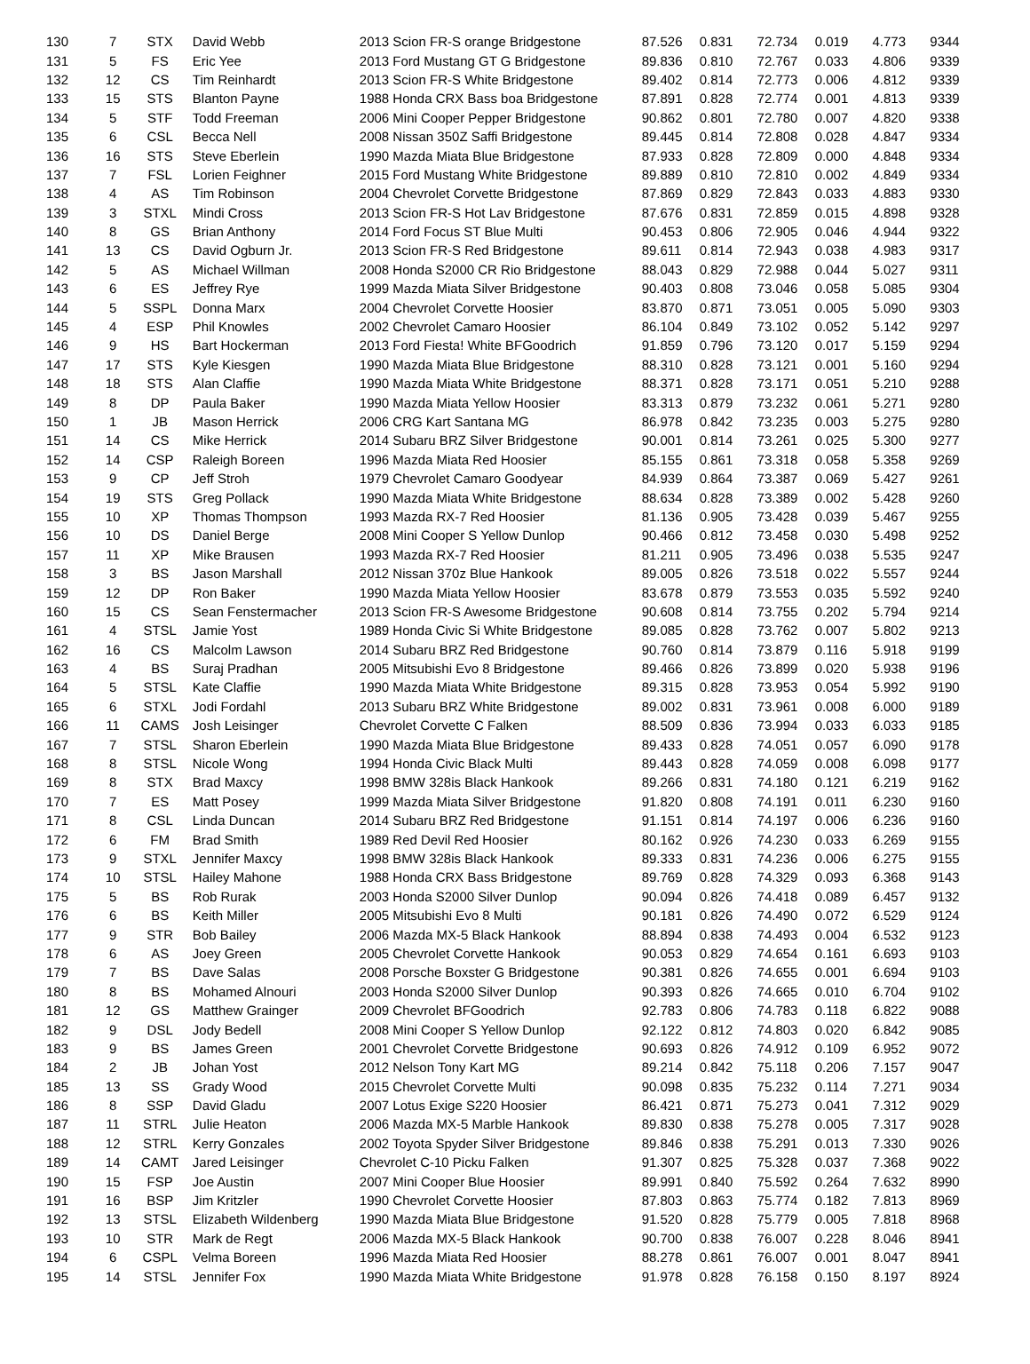| 130 | 7 | STX | David Webb | 2013 Scion FR-S orange Bridgestone | 87.526 | 0.831 | 72.734 | 0.019 | 4.773 | 9344 |
| 131 | 5 | FS | Eric Yee | 2013 Ford Mustang GT G Bridgestone | 89.836 | 0.810 | 72.767 | 0.033 | 4.806 | 9339 |
| 132 | 12 | CS | Tim Reinhardt | 2013 Scion FR-S White Bridgestone | 89.402 | 0.814 | 72.773 | 0.006 | 4.812 | 9339 |
| 133 | 15 | STS | Blanton Payne | 1988 Honda CRX Bass boa Bridgestone | 87.891 | 0.828 | 72.774 | 0.001 | 4.813 | 9339 |
| 134 | 5 | STF | Todd Freeman | 2006 Mini Cooper Pepper Bridgestone | 90.862 | 0.801 | 72.780 | 0.007 | 4.820 | 9338 |
| 135 | 6 | CSL | Becca Nell | 2008 Nissan 350Z Saffi Bridgestone | 89.445 | 0.814 | 72.808 | 0.028 | 4.847 | 9334 |
| 136 | 16 | STS | Steve Eberlein | 1990 Mazda Miata Blue Bridgestone | 87.933 | 0.828 | 72.809 | 0.000 | 4.848 | 9334 |
| 137 | 7 | FSL | Lorien Feighner | 2015 Ford Mustang White Bridgestone | 89.889 | 0.810 | 72.810 | 0.002 | 4.849 | 9334 |
| 138 | 4 | AS | Tim Robinson | 2004 Chevrolet Corvette Bridgestone | 87.869 | 0.829 | 72.843 | 0.033 | 4.883 | 9330 |
| 139 | 3 | STXL | Mindi Cross | 2013 Scion FR-S Hot Lav Bridgestone | 87.676 | 0.831 | 72.859 | 0.015 | 4.898 | 9328 |
| 140 | 8 | GS | Brian Anthony | 2014 Ford Focus ST Blue Multi | 90.453 | 0.806 | 72.905 | 0.046 | 4.944 | 9322 |
| 141 | 13 | CS | David Ogburn Jr. | 2013 Scion FR-S Red Bridgestone | 89.611 | 0.814 | 72.943 | 0.038 | 4.983 | 9317 |
| 142 | 5 | AS | Michael Willman | 2008 Honda S2000 CR Rio Bridgestone | 88.043 | 0.829 | 72.988 | 0.044 | 5.027 | 9311 |
| 143 | 6 | ES | Jeffrey Rye | 1999 Mazda Miata Silver Bridgestone | 90.403 | 0.808 | 73.046 | 0.058 | 5.085 | 9304 |
| 144 | 5 | SSPL | Donna Marx | 2004 Chevrolet Corvette Hoosier | 83.870 | 0.871 | 73.051 | 0.005 | 5.090 | 9303 |
| 145 | 4 | ESP | Phil Knowles | 2002 Chevrolet Camaro Hoosier | 86.104 | 0.849 | 73.102 | 0.052 | 5.142 | 9297 |
| 146 | 9 | HS | Bart Hockerman | 2013 Ford Fiesta! White BFGoodrich | 91.859 | 0.796 | 73.120 | 0.017 | 5.159 | 9294 |
| 147 | 17 | STS | Kyle Kiesgen | 1990 Mazda Miata Blue Bridgestone | 88.310 | 0.828 | 73.121 | 0.001 | 5.160 | 9294 |
| 148 | 18 | STS | Alan Claffie | 1990 Mazda Miata White Bridgestone | 88.371 | 0.828 | 73.171 | 0.051 | 5.210 | 9288 |
| 149 | 8 | DP | Paula Baker | 1990 Mazda Miata Yellow Hoosier | 83.313 | 0.879 | 73.232 | 0.061 | 5.271 | 9280 |
| 150 | 1 | JB | Mason Herrick | 2006 CRG Kart Santana MG | 86.978 | 0.842 | 73.235 | 0.003 | 5.275 | 9280 |
| 151 | 14 | CS | Mike Herrick | 2014 Subaru BRZ Silver Bridgestone | 90.001 | 0.814 | 73.261 | 0.025 | 5.300 | 9277 |
| 152 | 14 | CSP | Raleigh Boreen | 1996 Mazda Miata Red Hoosier | 85.155 | 0.861 | 73.318 | 0.058 | 5.358 | 9269 |
| 153 | 9 | CP | Jeff Stroh | 1979 Chevrolet Camaro Goodyear | 84.939 | 0.864 | 73.387 | 0.069 | 5.427 | 9261 |
| 154 | 19 | STS | Greg Pollack | 1990 Mazda Miata White Bridgestone | 88.634 | 0.828 | 73.389 | 0.002 | 5.428 | 9260 |
| 155 | 10 | XP | Thomas Thompson | 1993 Mazda RX-7 Red Hoosier | 81.136 | 0.905 | 73.428 | 0.039 | 5.467 | 9255 |
| 156 | 10 | DS | Daniel Berge | 2008 Mini Cooper S Yellow Dunlop | 90.466 | 0.812 | 73.458 | 0.030 | 5.498 | 9252 |
| 157 | 11 | XP | Mike Brausen | 1993 Mazda RX-7 Red Hoosier | 81.211 | 0.905 | 73.496 | 0.038 | 5.535 | 9247 |
| 158 | 3 | BS | Jason Marshall | 2012 Nissan 370z Blue Hankook | 89.005 | 0.826 | 73.518 | 0.022 | 5.557 | 9244 |
| 159 | 12 | DP | Ron Baker | 1990 Mazda Miata Yellow Hoosier | 83.678 | 0.879 | 73.553 | 0.035 | 5.592 | 9240 |
| 160 | 15 | CS | Sean Fenstermacher | 2013 Scion FR-S Awesome Bridgestone | 90.608 | 0.814 | 73.755 | 0.202 | 5.794 | 9214 |
| 161 | 4 | STSL | Jamie Yost | 1989 Honda Civic Si White Bridgestone | 89.085 | 0.828 | 73.762 | 0.007 | 5.802 | 9213 |
| 162 | 16 | CS | Malcolm Lawson | 2014 Subaru BRZ Red Bridgestone | 90.760 | 0.814 | 73.879 | 0.116 | 5.918 | 9199 |
| 163 | 4 | BS | Suraj Pradhan | 2005 Mitsubishi Evo 8 Bridgestone | 89.466 | 0.826 | 73.899 | 0.020 | 5.938 | 9196 |
| 164 | 5 | STSL | Kate Claffie | 1990 Mazda Miata White Bridgestone | 89.315 | 0.828 | 73.953 | 0.054 | 5.992 | 9190 |
| 165 | 6 | STXL | Jodi Fordahl | 2013 Subaru BRZ White Bridgestone | 89.002 | 0.831 | 73.961 | 0.008 | 6.000 | 9189 |
| 166 | 11 | CAMS | Josh Leisinger | Chevrolet Corvette C Falken | 88.509 | 0.836 | 73.994 | 0.033 | 6.033 | 9185 |
| 167 | 7 | STSL | Sharon Eberlein | 1990 Mazda Miata Blue Bridgestone | 89.433 | 0.828 | 74.051 | 0.057 | 6.090 | 9178 |
| 168 | 8 | STSL | Nicole Wong | 1994 Honda Civic Black Multi | 89.443 | 0.828 | 74.059 | 0.008 | 6.098 | 9177 |
| 169 | 8 | STX | Brad Maxcy | 1998 BMW 328is Black Hankook | 89.266 | 0.831 | 74.180 | 0.121 | 6.219 | 9162 |
| 170 | 7 | ES | Matt Posey | 1999 Mazda Miata Silver Bridgestone | 91.820 | 0.808 | 74.191 | 0.011 | 6.230 | 9160 |
| 171 | 8 | CSL | Linda Duncan | 2014 Subaru BRZ Red Bridgestone | 91.151 | 0.814 | 74.197 | 0.006 | 6.236 | 9160 |
| 172 | 6 | FM | Brad Smith | 1989 Red Devil Red Hoosier | 80.162 | 0.926 | 74.230 | 0.033 | 6.269 | 9155 |
| 173 | 9 | STXL | Jennifer Maxcy | 1998 BMW 328is Black Hankook | 89.333 | 0.831 | 74.236 | 0.006 | 6.275 | 9155 |
| 174 | 10 | STSL | Hailey Mahone | 1988 Honda CRX Bass Bridgestone | 89.769 | 0.828 | 74.329 | 0.093 | 6.368 | 9143 |
| 175 | 5 | BS | Rob Rurak | 2003 Honda S2000 Silver Dunlop | 90.094 | 0.826 | 74.418 | 0.089 | 6.457 | 9132 |
| 176 | 6 | BS | Keith Miller | 2005 Mitsubishi Evo 8 Multi | 90.181 | 0.826 | 74.490 | 0.072 | 6.529 | 9124 |
| 177 | 9 | STR | Bob Bailey | 2006 Mazda MX-5 Black Hankook | 88.894 | 0.838 | 74.493 | 0.004 | 6.532 | 9123 |
| 178 | 6 | AS | Joey Green | 2005 Chevrolet Corvette Hankook | 90.053 | 0.829 | 74.654 | 0.161 | 6.693 | 9103 |
| 179 | 7 | BS | Dave Salas | 2008 Porsche Boxster G Bridgestone | 90.381 | 0.826 | 74.655 | 0.001 | 6.694 | 9103 |
| 180 | 8 | BS | Mohamed Alnouri | 2003 Honda S2000 Silver Dunlop | 90.393 | 0.826 | 74.665 | 0.010 | 6.704 | 9102 |
| 181 | 12 | GS | Matthew Grainger | 2009 Chevrolet BFGoodrich | 92.783 | 0.806 | 74.783 | 0.118 | 6.822 | 9088 |
| 182 | 9 | DSL | Jody Bedell | 2008 Mini Cooper S Yellow Dunlop | 92.122 | 0.812 | 74.803 | 0.020 | 6.842 | 9085 |
| 183 | 9 | BS | James Green | 2001 Chevrolet Corvette Bridgestone | 90.693 | 0.826 | 74.912 | 0.109 | 6.952 | 9072 |
| 184 | 2 | JB | Johan Yost | 2012 Nelson Tony Kart MG | 89.214 | 0.842 | 75.118 | 0.206 | 7.157 | 9047 |
| 185 | 13 | SS | Grady Wood | 2015 Chevrolet Corvette Multi | 90.098 | 0.835 | 75.232 | 0.114 | 7.271 | 9034 |
| 186 | 8 | SSP | David Gladu | 2007 Lotus Exige S220 Hoosier | 86.421 | 0.871 | 75.273 | 0.041 | 7.312 | 9029 |
| 187 | 11 | STRL | Julie Heaton | 2006 Mazda MX-5 Marble Hankook | 89.830 | 0.838 | 75.278 | 0.005 | 7.317 | 9028 |
| 188 | 12 | STRL | Kerry Gonzales | 2002 Toyota Spyder Silver Bridgestone | 89.846 | 0.838 | 75.291 | 0.013 | 7.330 | 9026 |
| 189 | 14 | CAMT | Jared Leisinger | Chevrolet C-10 Picku Falken | 91.307 | 0.825 | 75.328 | 0.037 | 7.368 | 9022 |
| 190 | 15 | FSP | Joe Austin | 2007 Mini Cooper Blue Hoosier | 89.991 | 0.840 | 75.592 | 0.264 | 7.632 | 8990 |
| 191 | 16 | BSP | Jim Kritzler | 1990 Chevrolet Corvette Hoosier | 87.803 | 0.863 | 75.774 | 0.182 | 7.813 | 8969 |
| 192 | 13 | STSL | Elizabeth Wildenberg | 1990 Mazda Miata Blue Bridgestone | 91.520 | 0.828 | 75.779 | 0.005 | 7.818 | 8968 |
| 193 | 10 | STR | Mark de Regt | 2006 Mazda MX-5 Black Hankook | 90.700 | 0.838 | 76.007 | 0.228 | 8.046 | 8941 |
| 194 | 6 | CSPL | Velma Boreen | 1996 Mazda Miata Red Hoosier | 88.278 | 0.861 | 76.007 | 0.001 | 8.047 | 8941 |
| 195 | 14 | STSL | Jennifer Fox | 1990 Mazda Miata White Bridgestone | 91.978 | 0.828 | 76.158 | 0.150 | 8.197 | 8924 |